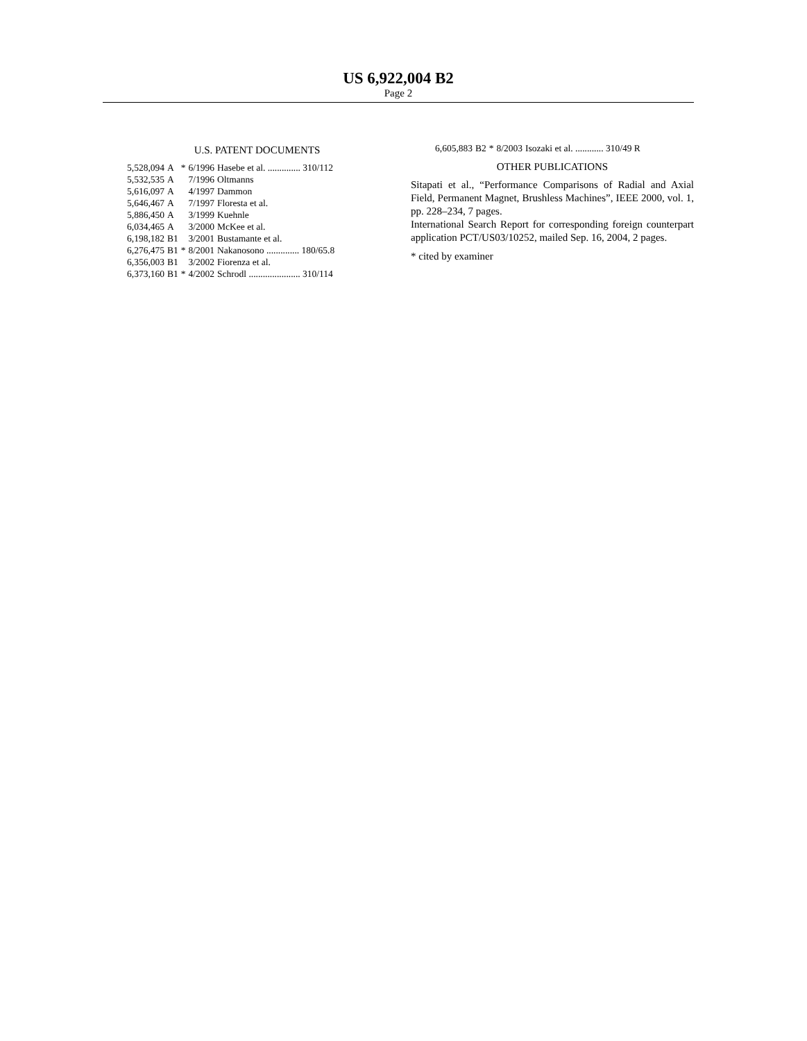US 6,922,004 B2
Page 2
U.S. PATENT DOCUMENTS
| 5,528,094 | A | * | 6/1996 | Hasebe et al. .............. 310/112 |
| 5,532,535 | A | | 7/1996 | Oltmanns |
| 5,616,097 | A | | 4/1997 | Dammon |
| 5,646,467 | A | | 7/1997 | Floresta et al. |
| 5,886,450 | A | | 3/1999 | Kuehnle |
| 6,034,465 | A | | 3/2000 | McKee et al. |
| 6,198,182 | B1 | | 3/2001 | Bustamante et al. |
| 6,276,475 | B1 | * | 8/2001 | Nakanosono .............. 180/65.8 |
| 6,356,003 | B1 | | 3/2002 | Fiorenza et al. |
| 6,373,160 | B1 | * | 4/2002 | Schrodl ...................... 310/114 |
| 6,605,883 | B2 | * | 8/2003 | Isozaki et al. ............ 310/49 R |
OTHER PUBLICATIONS
Sitapati et al., “Performance Comparisons of Radial and Axial Field, Permanent Magnet, Brushless Machines”, IEEE 2000, vol. 1, pp. 228–234, 7 pages.
International Search Report for corresponding foreign counterpart application PCT/US03/10252, mailed Sep. 16, 2004, 2 pages.
* cited by examiner